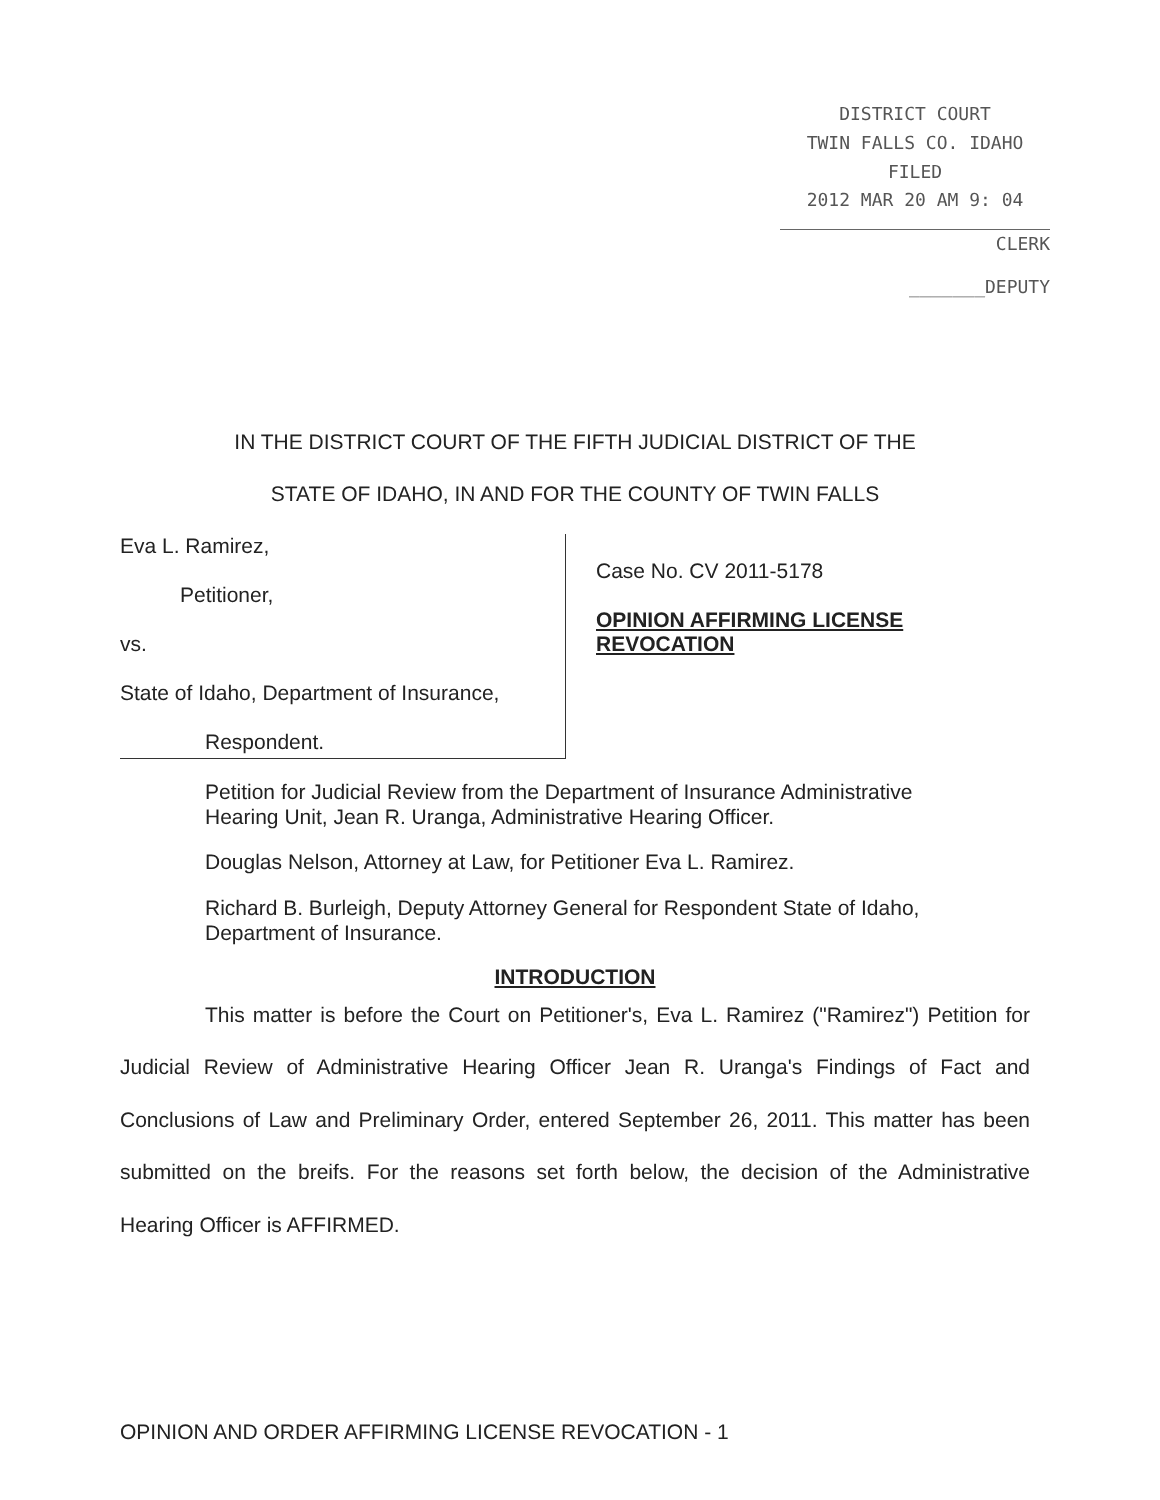DISTRICT COURT
TWIN FALLS CO. IDAHO
FILED
2012 MAR 20 AM 9: 04
CLERK
_______DEPUTY
IN THE DISTRICT COURT OF THE FIFTH JUDICIAL DISTRICT OF THE
STATE OF IDAHO, IN AND FOR THE COUNTY OF TWIN FALLS
Eva L. Ramirez,
Petitioner,
vs.
State of Idaho, Department of Insurance,
Respondent.
Case No. CV 2011-5178
OPINION AFFIRMING LICENSE
REVOCATION
Petition for Judicial Review from the Department of Insurance Administrative Hearing Unit, Jean R. Uranga, Administrative Hearing Officer.
Douglas Nelson, Attorney at Law, for Petitioner Eva L. Ramirez.
Richard B. Burleigh, Deputy Attorney General for Respondent State of Idaho, Department of Insurance.
INTRODUCTION
This matter is before the Court on Petitioner's, Eva L. Ramirez ("Ramirez") Petition for Judicial Review of Administrative Hearing Officer Jean R. Uranga's Findings of Fact and Conclusions of Law and Preliminary Order, entered September 26, 2011. This matter has been submitted on the breifs. For the reasons set forth below, the decision of the Administrative Hearing Officer is AFFIRMED.
OPINION AND ORDER AFFIRMING LICENSE REVOCATION - 1